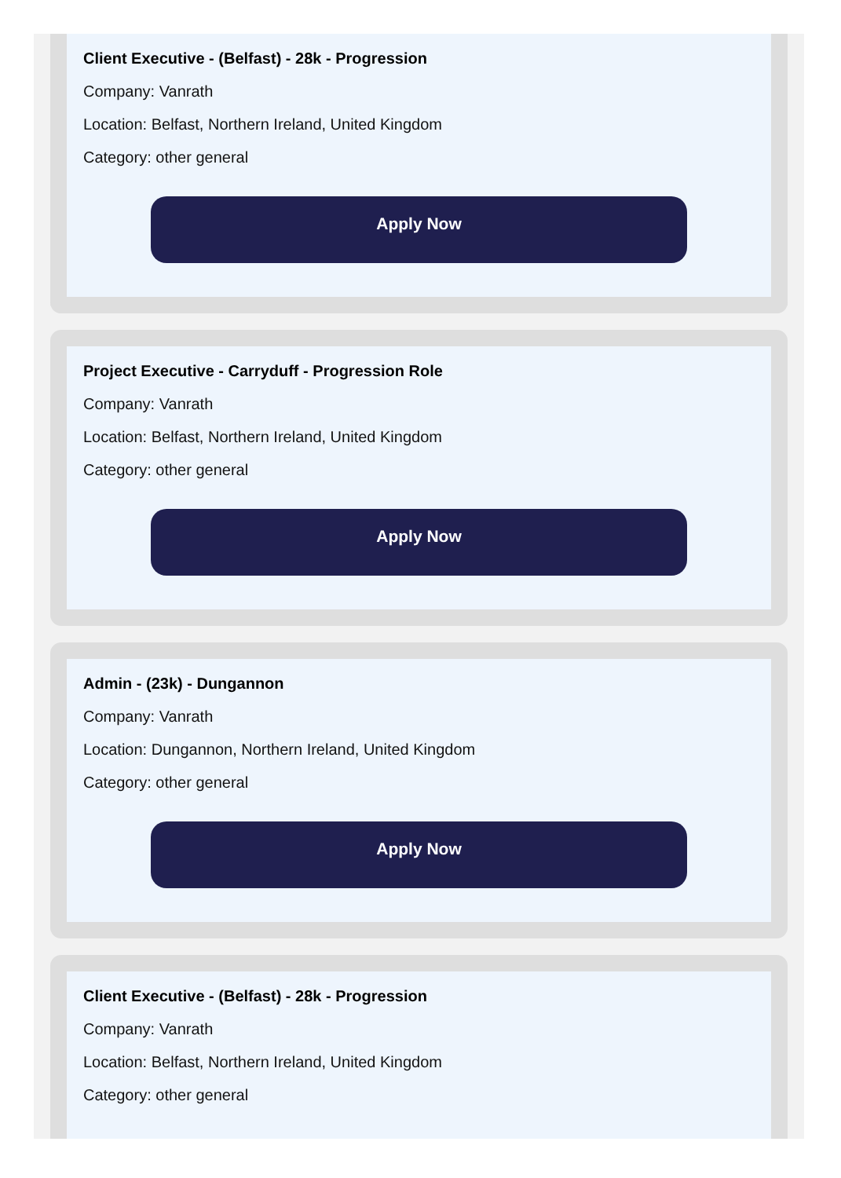Client Executive - (Belfast) - 28k - Progression
Company: Vanrath
Location: Belfast, Northern Ireland, United Kingdom
Category: other general
Apply Now
Project Executive - Carryduff - Progression Role
Company: Vanrath
Location: Belfast, Northern Ireland, United Kingdom
Category: other general
Apply Now
Admin - (23k) - Dungannon
Company: Vanrath
Location: Dungannon, Northern Ireland, United Kingdom
Category: other general
Apply Now
Client Executive - (Belfast) - 28k - Progression
Company: Vanrath
Location: Belfast, Northern Ireland, United Kingdom
Category: other general